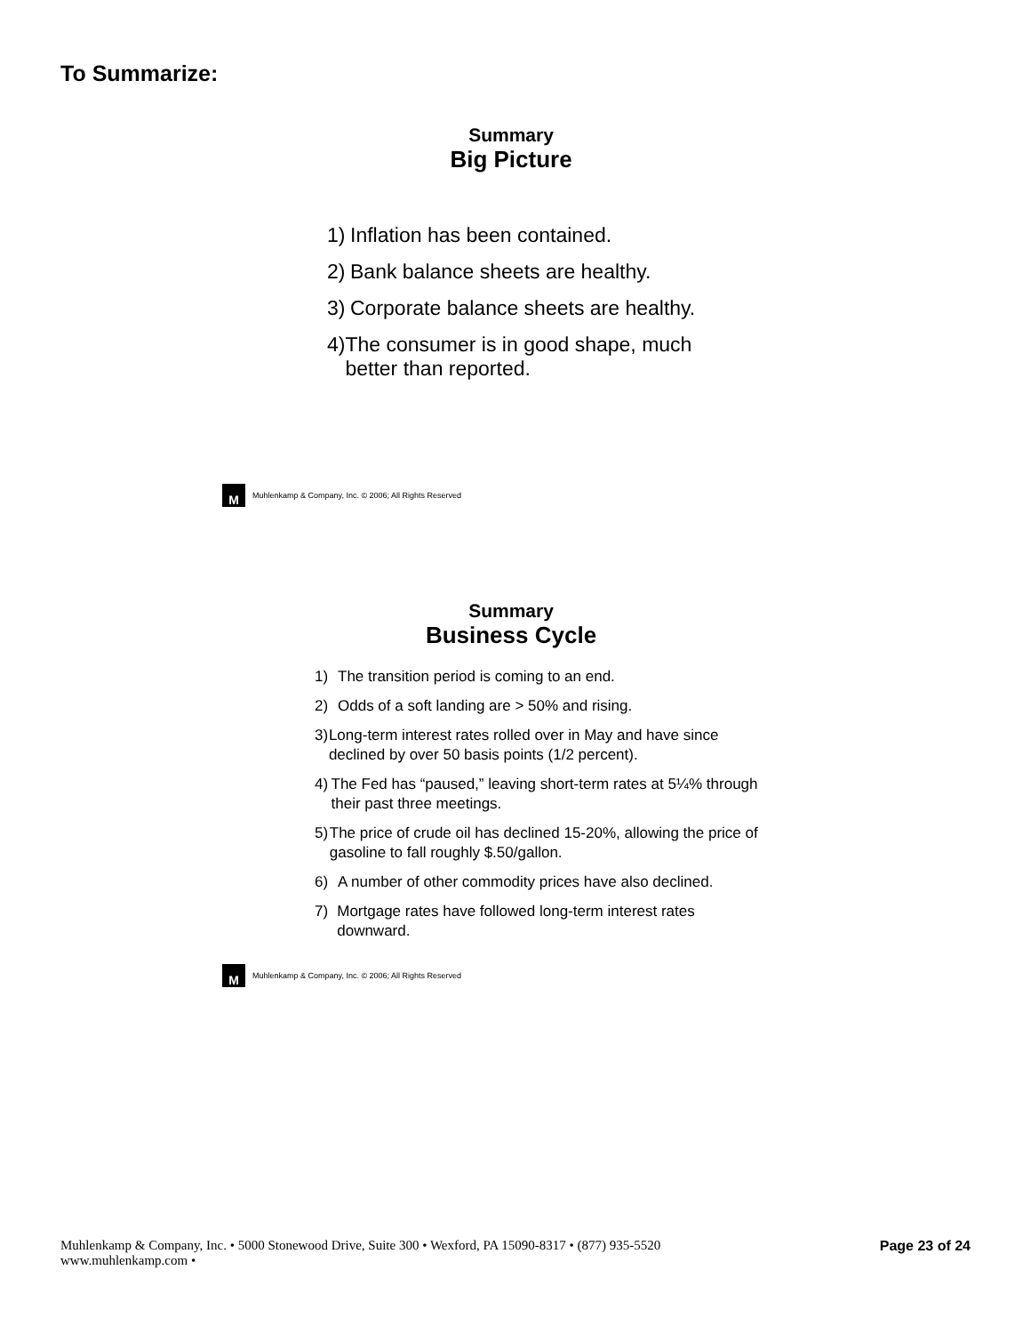To Summarize:
Summary
Big Picture
1)
Inflation has been contained.
2)
Bank balance sheets are healthy.
3)
Corporate balance sheets are healthy.
4)
The consumer is in good shape, much better than reported.
M
Muhlenkamp & Company, Inc. © 2006; All Rights Reserved
Summary
Business Cycle
1) The transition period is coming to an end.
2) Odds of a soft landing are > 50% and rising.
3) Long-term interest rates rolled over in May and have since declined by over 50 basis points (1/2 percent).
4) The Fed has “paused,” leaving short-term rates at 5¼% through their past three meetings.
5) The price of crude oil has declined 15-20%, allowing the price of gasoline to fall roughly $.50/gallon.
6) A number of other commodity prices have also declined.
7) Mortgage rates have followed long-term interest rates downward.
M
Muhlenkamp & Company, Inc. © 2006; All Rights Reserved
Muhlenkamp & Company, Inc. • 5000 Stonewood Drive, Suite 300 • Wexford, PA 15090-8317 • (877) 935-5520
www.muhlenkamp.com •
Page 23 of 24